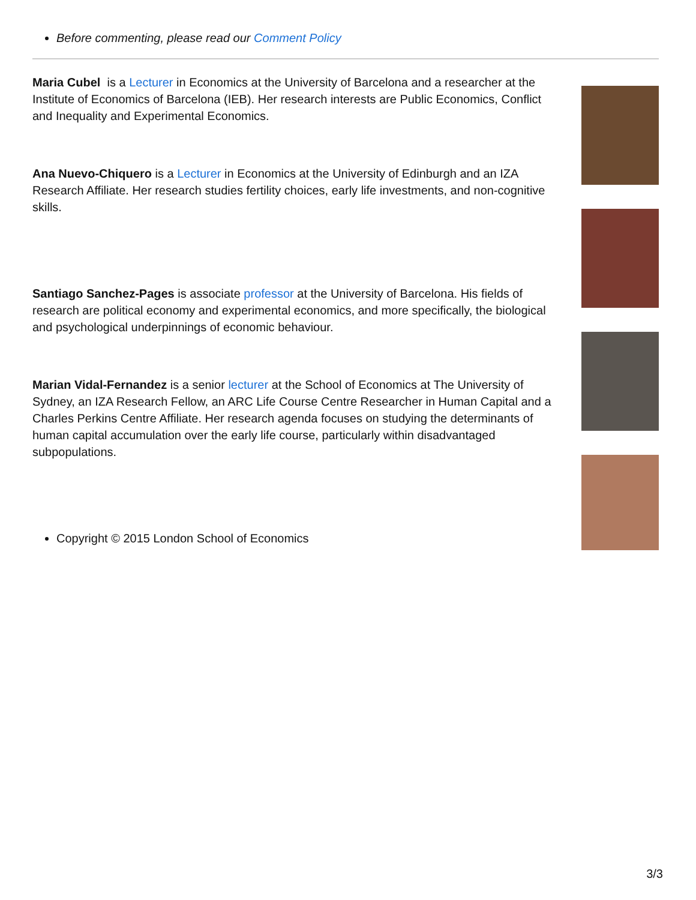Before commenting, please read our Comment Policy
Maria Cubel is a Lecturer in Economics at the University of Barcelona and a researcher at the Institute of Economics of Barcelona (IEB). Her research interests are Public Economics, Conflict and Inequality and Experimental Economics.
Ana Nuevo-Chiquero is a Lecturer in Economics at the University of Edinburgh and an IZA Research Affiliate. Her research studies fertility choices, early life investments, and non-cognitive skills.
Santiago Sanchez-Pages is associate professor at the University of Barcelona. His fields of research are political economy and experimental economics, and more specifically, the biological and psychological underpinnings of economic behaviour.
Marian Vidal-Fernandez is a senior lecturer at the School of Economics at The University of Sydney, an IZA Research Fellow, an ARC Life Course Centre Researcher in Human Capital and a Charles Perkins Centre Affiliate. Her research agenda focuses on studying the determinants of human capital accumulation over the early life course, particularly within disadvantaged subpopulations.
Copyright © 2015 London School of Economics
3/3